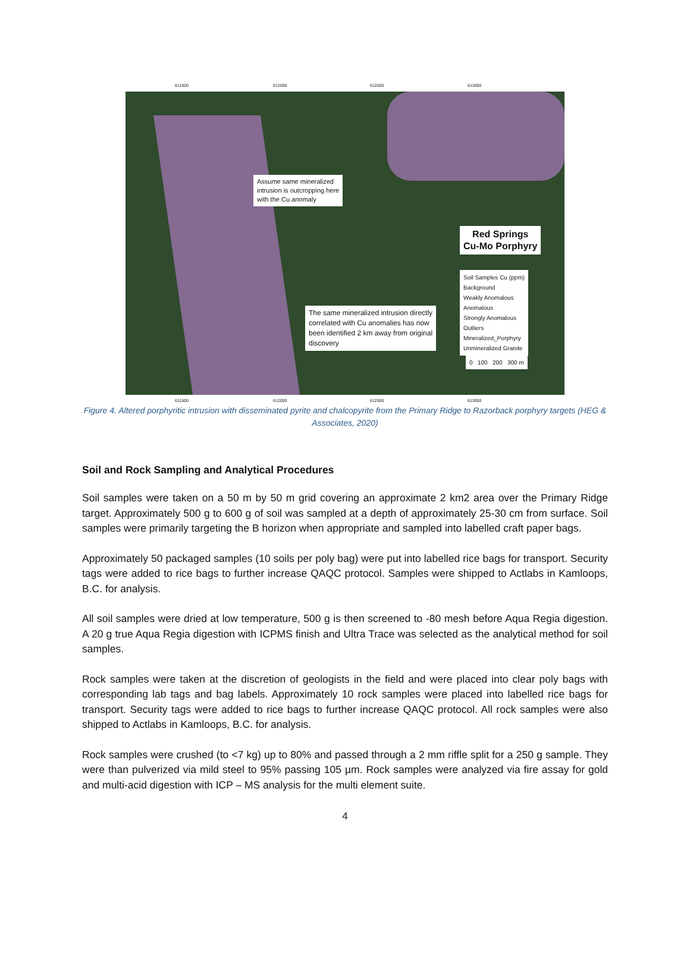611500 612000 612500 613000
Assume same mineralized
intrusion is outcropping here
with the Cu anomaly
Red Springs
Cu-Mo Porphyry
Soil Samples Cu (ppm)
Background
Weakly Anomalous
Anomalous
Strongly Anomalous
Outliers
Mineralized_Porphyry
Unmineralized Granite
0 100 200 300 m
The same mineralized intrusion directly
correlated with Cu anomalies has now
been identified 2 km away from original
discovery
611500 612000 612500 613000
Figure 4. Altered porphyritic intrusion with disseminated pyrite and chalcopyrite from the Primary Ridge to Razorback porphyry targets (HEG & Associates, 2020)
Soil and Rock Sampling and Analytical Procedures
Soil samples were taken on a 50 m by 50 m grid covering an approximate 2 km2 area over the Primary Ridge target. Approximately 500 g to 600 g of soil was sampled at a depth of approximately 25-30 cm from surface. Soil samples were primarily targeting the B horizon when appropriate and sampled into labelled craft paper bags.
Approximately 50 packaged samples (10 soils per poly bag) were put into labelled rice bags for transport. Security tags were added to rice bags to further increase QAQC protocol. Samples were shipped to Actlabs in Kamloops, B.C. for analysis.
All soil samples were dried at low temperature, 500 g is then screened to -80 mesh before Aqua Regia digestion. A 20 g true Aqua Regia digestion with ICPMS finish and Ultra Trace was selected as the analytical method for soil samples.
Rock samples were taken at the discretion of geologists in the field and were placed into clear poly bags with corresponding lab tags and bag labels. Approximately 10 rock samples were placed into labelled rice bags for transport. Security tags were added to rice bags to further increase QAQC protocol. All rock samples were also shipped to Actlabs in Kamloops, B.C. for analysis.
Rock samples were crushed (to <7 kg) up to 80% and passed through a 2 mm riffle split for a 250 g sample. They were than pulverized via mild steel to 95% passing 105 µm. Rock samples were analyzed via fire assay for gold and multi-acid digestion with ICP – MS analysis for the multi element suite.
4